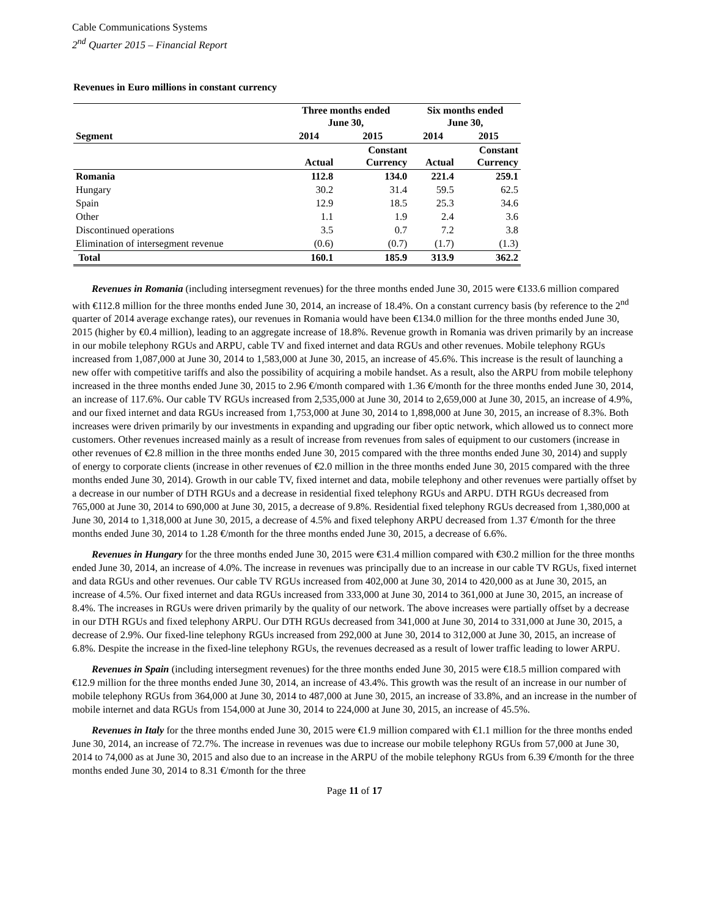Cable Communications Systems
2<sup>nd</sup> Quarter 2015 – Financial Report
Revenues in Euro millions in constant currency
| | Three months ended June 30, | | Six months ended June 30, | |
| --- | --- | --- | --- | --- |
| Segment | 2014 | 2015 | 2014 | 2015 |
| | Actual | Constant Currency | Actual | Constant Currency |
| Romania | 112.8 | 134.0 | 221.4 | 259.1 |
| Hungary | 30.2 | 31.4 | 59.5 | 62.5 |
| Spain | 12.9 | 18.5 | 25.3 | 34.6 |
| Other | 1.1 | 1.9 | 2.4 | 3.6 |
| Discontinued operations | 3.5 | 0.7 | 7.2 | 3.8 |
| Elimination of intersegment revenue | (0.6) | (0.7) | (1.7) | (1.3) |
| Total | 160.1 | 185.9 | 313.9 | 362.2 |
Revenues in Romania (including intersegment revenues) for the three months ended June 30, 2015 were €133.6 million compared with €112.8 million for the three months ended June 30, 2014, an increase of 18.4%. On a constant currency basis (by reference to the 2<sup>nd</sup> quarter of 2014 average exchange rates), our revenues in Romania would have been €134.0 million for the three months ended June 30, 2015 (higher by €0.4 million), leading to an aggregate increase of 18.8%. Revenue growth in Romania was driven primarily by an increase in our mobile telephony RGUs and ARPU, cable TV and fixed internet and data RGUs and other revenues. Mobile telephony RGUs increased from 1,087,000 at June 30, 2014 to 1,583,000 at June 30, 2015, an increase of 45.6%. This increase is the result of launching a new offer with competitive tariffs and also the possibility of acquiring a mobile handset. As a result, also the ARPU from mobile telephony increased in the three months ended June 30, 2015 to 2.96 €/month compared with 1.36 €/month for the three months ended June 30, 2014, an increase of 117.6%. Our cable TV RGUs increased from 2,535,000 at June 30, 2014 to 2,659,000 at June 30, 2015, an increase of 4.9%, and our fixed internet and data RGUs increased from 1,753,000 at June 30, 2014 to 1,898,000 at June 30, 2015, an increase of 8.3%. Both increases were driven primarily by our investments in expanding and upgrading our fiber optic network, which allowed us to connect more customers. Other revenues increased mainly as a result of increase from revenues from sales of equipment to our customers (increase in other revenues of €2.8 million in the three months ended June 30, 2015 compared with the three months ended June 30, 2014) and supply of energy to corporate clients (increase in other revenues of €2.0 million in the three months ended June 30, 2015 compared with the three months ended June 30, 2014). Growth in our cable TV, fixed internet and data, mobile telephony and other revenues were partially offset by a decrease in our number of DTH RGUs and a decrease in residential fixed telephony RGUs and ARPU. DTH RGUs decreased from 765,000 at June 30, 2014 to 690,000 at June 30, 2015, a decrease of 9.8%. Residential fixed telephony RGUs decreased from 1,380,000 at June 30, 2014 to 1,318,000 at June 30, 2015, a decrease of 4.5% and fixed telephony ARPU decreased from 1.37 €/month for the three months ended June 30, 2014 to 1.28 €/month for the three months ended June 30, 2015, a decrease of 6.6%.
Revenues in Hungary for the three months ended June 30, 2015 were €31.4 million compared with €30.2 million for the three months ended June 30, 2014, an increase of 4.0%. The increase in revenues was principally due to an increase in our cable TV RGUs, fixed internet and data RGUs and other revenues. Our cable TV RGUs increased from 402,000 at June 30, 2014 to 420,000 as at June 30, 2015, an increase of 4.5%. Our fixed internet and data RGUs increased from 333,000 at June 30, 2014 to 361,000 at June 30, 2015, an increase of 8.4%. The increases in RGUs were driven primarily by the quality of our network. The above increases were partially offset by a decrease in our DTH RGUs and fixed telephony ARPU. Our DTH RGUs decreased from 341,000 at June 30, 2014 to 331,000 at June 30, 2015, a decrease of 2.9%. Our fixed-line telephony RGUs increased from 292,000 at June 30, 2014 to 312,000 at June 30, 2015, an increase of 6.8%. Despite the increase in the fixed-line telephony RGUs, the revenues decreased as a result of lower traffic leading to lower ARPU.
Revenues in Spain (including intersegment revenues) for the three months ended June 30, 2015 were €18.5 million compared with €12.9 million for the three months ended June 30, 2014, an increase of 43.4%. This growth was the result of an increase in our number of mobile telephony RGUs from 364,000 at June 30, 2014 to 487,000 at June 30, 2015, an increase of 33.8%, and an increase in the number of mobile internet and data RGUs from 154,000 at June 30, 2014 to 224,000 at June 30, 2015, an increase of 45.5%.
Revenues in Italy for the three months ended June 30, 2015 were €1.9 million compared with €1.1 million for the three months ended June 30, 2014, an increase of 72.7%. The increase in revenues was due to increase our mobile telephony RGUs from 57,000 at June 30, 2014 to 74,000 as at June 30, 2015 and also due to an increase in the ARPU of the mobile telephony RGUs from 6.39 €/month for the three months ended June 30, 2014 to 8.31 €/month for the three
Page 11 of 17